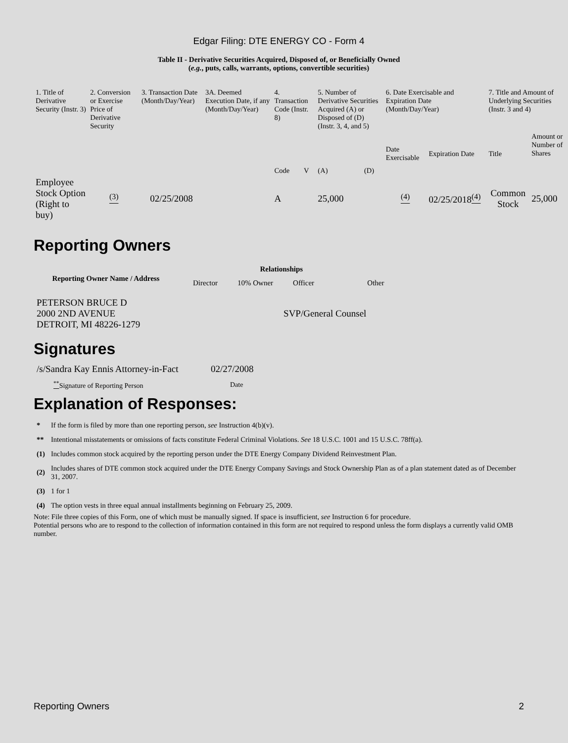Edgar Filing: DTE ENERGY CO - Form 4
Table II - Derivative Securities Acquired, Disposed of, or Beneficially Owned
(e.g., puts, calls, warrants, options, convertible securities)
| 1. Title of Derivative Security (Instr. 3) | 2. Conversion or Exercise Price of Derivative Security | 3. Transaction Date (Month/Day/Year) | 3A. Deemed Execution Date, if any (Month/Day/Year) | 4. Transaction Code (Instr. 8) | | 5. Number of Derivative Securities Acquired (A) or Disposed of (D) (Instr. 3, 4, and 5) | | 6. Date Exercisable and Expiration Date (Month/Day/Year) | | 7. Title and Amount of Underlying Securities (Instr. 3 and 4) | |
| | | | | Code | V | (A) | (D) | Date Exercisable | Expiration Date | Title | Amount or Number of Shares |
| Employee Stock Option (Right to buy) | <sup>(3)</sup> | 02/25/2008 | | A | | 25,000 | | <sup>(4)</sup> | 02/25/2018 <sup>(4)</sup> | Common Stock | 25,000 |
Reporting Owners
| Reporting Owner Name / Address | Relationships | | | |
| --- | --- | --- | --- | --- |
| | Director | 10% Owner | Officer | Other |
| PETERSON BRUCE D 2000 2ND AVENUE DETROIT, MI 48226-1279 | | | SVP/General Counsel | |
Signatures
| /s/Sandra Kay Ennis Attorney-in-Fact | 02/27/2008 |
| <sup>**</sup> Signature of Reporting Person | Date |
Explanation of Responses:
| * | If the form is filed by more than one reporting person, see Instruction 4(b)(v). |
| ** | Intentional misstatements or omissions of facts constitute Federal Criminal Violations. See 18 U.S.C. 1001 and 15 U.S.C. 78ff(a). |
| (1) | Includes common stock acquired by the reporting person under the DTE Energy Company Dividend Reinvestment Plan. |
| (2) | Includes shares of DTE common stock acquired under the DTE Energy Company Savings and Stock Ownership Plan as of a plan statement dated as of December 31, 2007. |
| (3) | 1 for 1 |
| (4) | The option vests in three equal annual installments beginning on February 25, 2009. |
Note: File three copies of this Form, one of which must be manually signed. If space is insufficient, see Instruction 6 for procedure.
Potential persons who are to respond to the collection of information contained in this form are not required to respond unless the form displays a currently valid OMB number.
Reporting Owners 2